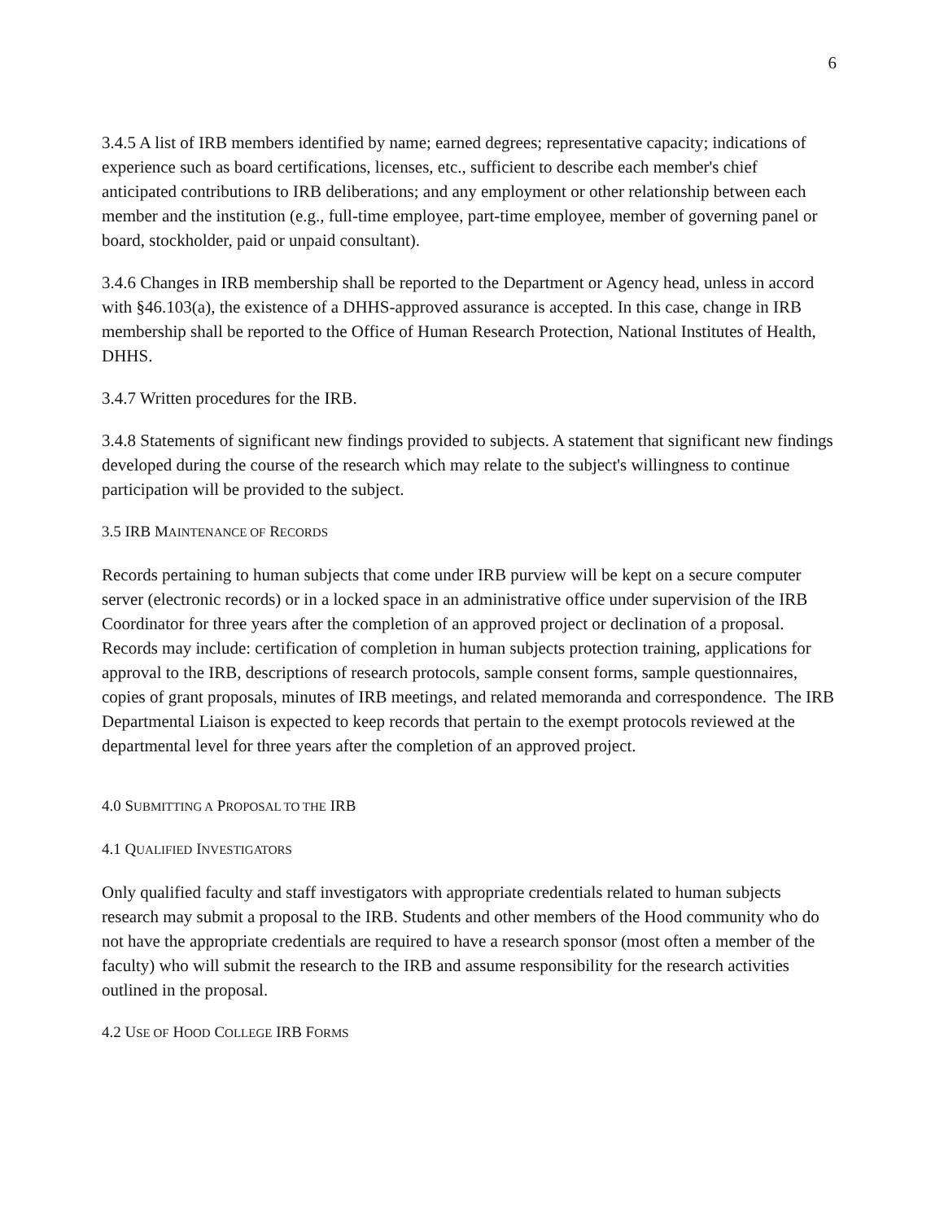6
3.4.5 A list of IRB members identified by name; earned degrees; representative capacity; indications of experience such as board certifications, licenses, etc., sufficient to describe each member's chief anticipated contributions to IRB deliberations; and any employment or other relationship between each member and the institution (e.g., full-time employee, part-time employee, member of governing panel or board, stockholder, paid or unpaid consultant).
3.4.6 Changes in IRB membership shall be reported to the Department or Agency head, unless in accord with §46.103(a), the existence of a DHHS-approved assurance is accepted. In this case, change in IRB membership shall be reported to the Office of Human Research Protection, National Institutes of Health, DHHS.
3.4.7 Written procedures for the IRB.
3.4.8 Statements of significant new findings provided to subjects. A statement that significant new findings developed during the course of the research which may relate to the subject's willingness to continue participation will be provided to the subject.
3.5 IRB MAINTENANCE OF RECORDS
Records pertaining to human subjects that come under IRB purview will be kept on a secure computer server (electronic records) or in a locked space in an administrative office under supervision of the IRB Coordinator for three years after the completion of an approved project or declination of a proposal. Records may include: certification of completion in human subjects protection training, applications for approval to the IRB, descriptions of research protocols, sample consent forms, sample questionnaires, copies of grant proposals, minutes of IRB meetings, and related memoranda and correspondence. The IRB Departmental Liaison is expected to keep records that pertain to the exempt protocols reviewed at the departmental level for three years after the completion of an approved project.
4.0 SUBMITTING A PROPOSAL TO THE IRB
4.1 QUALIFIED INVESTIGATORS
Only qualified faculty and staff investigators with appropriate credentials related to human subjects research may submit a proposal to the IRB. Students and other members of the Hood community who do not have the appropriate credentials are required to have a research sponsor (most often a member of the faculty) who will submit the research to the IRB and assume responsibility for the research activities outlined in the proposal.
4.2 USE OF HOOD COLLEGE IRB FORMS